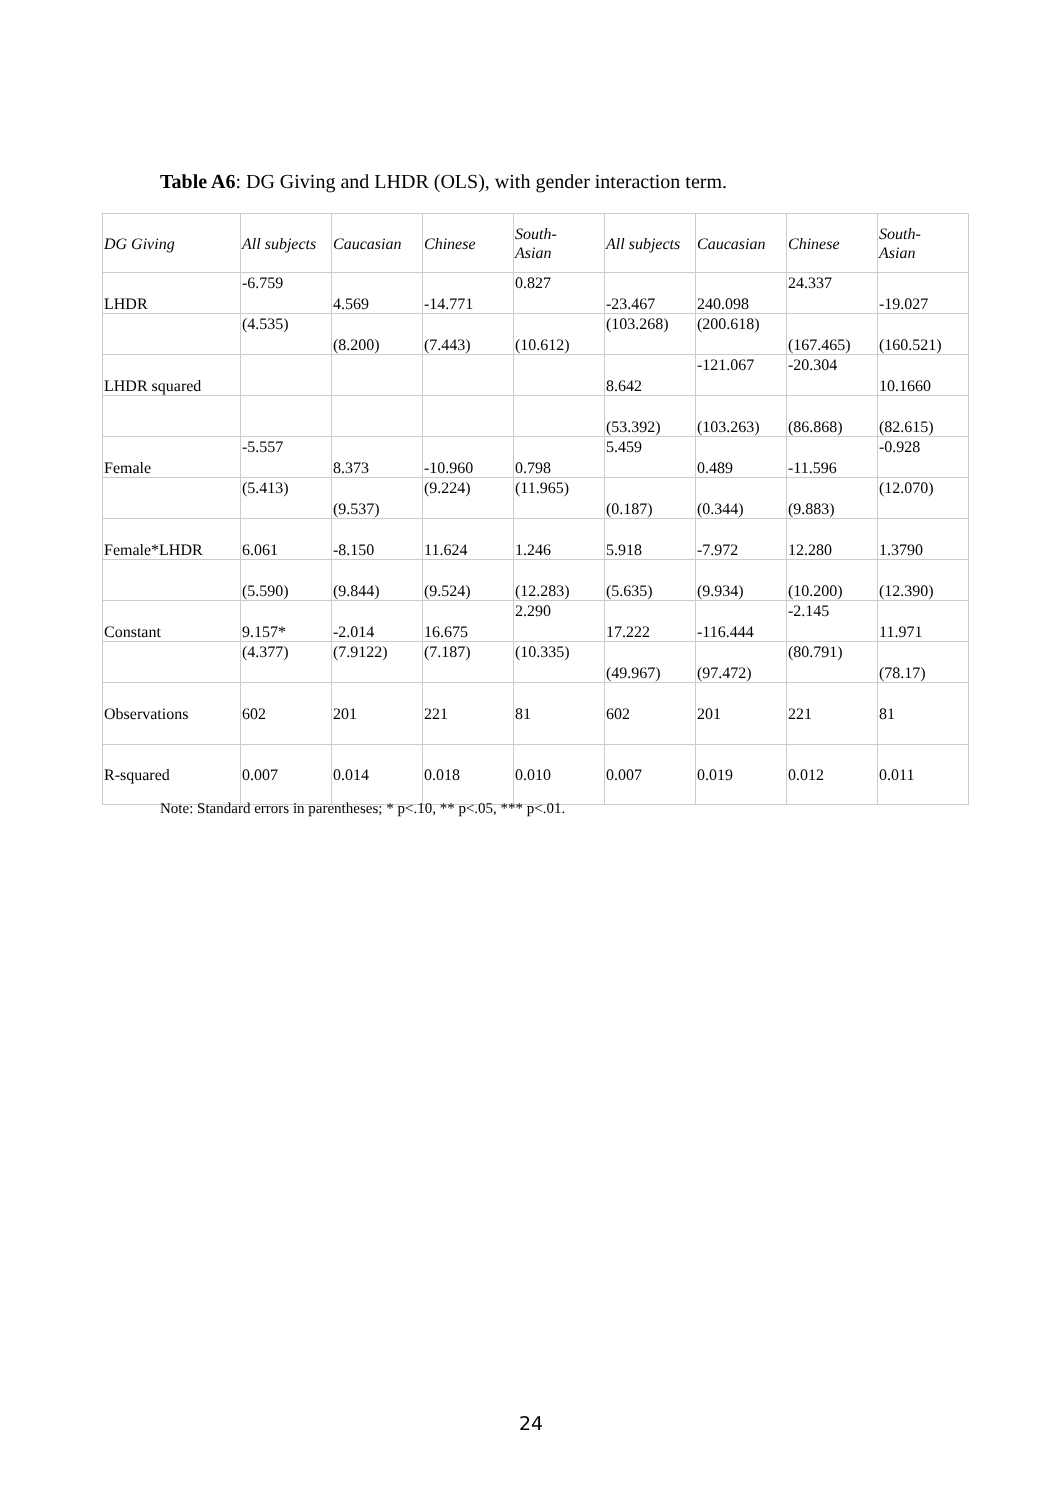Table A6: DG Giving and LHDR (OLS), with gender interaction term.
| DG Giving | All subjects | Caucasian | Chinese | South- Asian | All subjects | Caucasian | Chinese | South- Asian |
| LHDR | -6.759 | 4.569 | -14.771 | 0.827 | -23.467 | 240.098 | 24.337 | -19.027 |
| | (4.535) | (8.200) | (7.443) | (10.612) | (103.268) | (200.618) | (167.465) | (160.521) |
| LHDR squared | | | | | 8.642 | -121.067 | -20.304 | 10.1660 |
| | | | | | (53.392) | (103.263) | (86.868) | (82.615) |
| Female | -5.557 | 8.373 | -10.960 | 0.798 | 5.459 | 0.489 | -11.596 | -0.928 |
| | (5.413) | (9.537) | (9.224) | (11.965) | (0.187) | (0.344) | (9.883) | (12.070) |
| Female*LHDR | 6.061 | -8.150 | 11.624 | 1.246 | 5.918 | -7.972 | 12.280 | 1.3790 |
| | (5.590) | (9.844) | (9.524) | (12.283) | (5.635) | (9.934) | (10.200) | (12.390) |
| Constant | 9.157* | -2.014 | 16.675 | 2.290 | 17.222 | -116.444 | -2.145 | 11.971 |
| | (4.377) | (7.9122) | (7.187) | (10.335) | (49.967) | (97.472) | (80.791) | (78.17) |
| Observations | 602 | 201 | 221 | 81 | 602 | 201 | 221 | 81 |
| R-squared | 0.007 | 0.014 | 0.018 | 0.010 | 0.007 | 0.019 | 0.012 | 0.011 |
Note: Standard errors in parentheses; * p<.10, ** p<.05, *** p<.01.
24